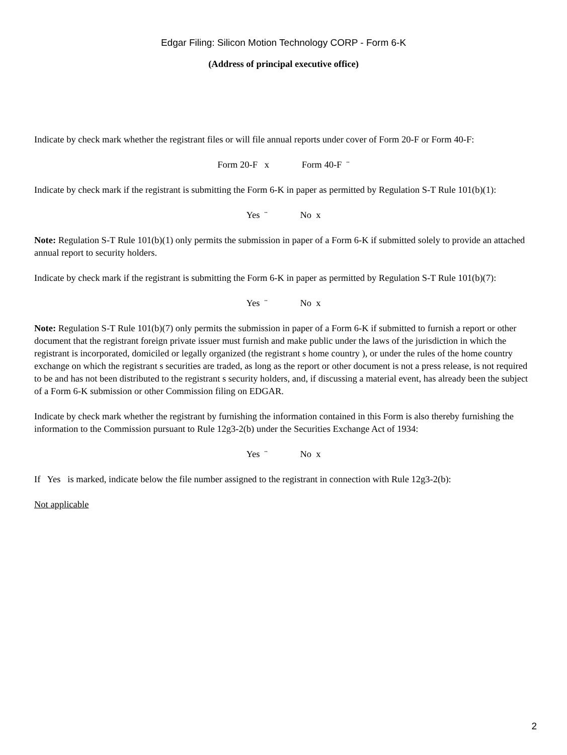Edgar Filing: Silicon Motion Technology CORP - Form 6-K
(Address of principal executive office)
Indicate by check mark whether the registrant files or will file annual reports under cover of Form 20-F or Form 40-F:
Form 20-F x Form 40-F ¨
Indicate by check mark if the registrant is submitting the Form 6-K in paper as permitted by Regulation S-T Rule 101(b)(1):
Yes ¨ No x
Note: Regulation S-T Rule 101(b)(1) only permits the submission in paper of a Form 6-K if submitted solely to provide an attached annual report to security holders.
Indicate by check mark if the registrant is submitting the Form 6-K in paper as permitted by Regulation S-T Rule 101(b)(7):
Yes ¨ No x
Note: Regulation S-T Rule 101(b)(7) only permits the submission in paper of a Form 6-K if submitted to furnish a report or other document that the registrant foreign private issuer must furnish and make public under the laws of the jurisdiction in which the registrant is incorporated, domiciled or legally organized (the registrant s home country ), or under the rules of the home country exchange on which the registrant s securities are traded, as long as the report or other document is not a press release, is not required to be and has not been distributed to the registrant s security holders, and, if discussing a material event, has already been the subject of a Form 6-K submission or other Commission filing on EDGAR.
Indicate by check mark whether the registrant by furnishing the information contained in this Form is also thereby furnishing the information to the Commission pursuant to Rule 12g3-2(b) under the Securities Exchange Act of 1934:
Yes ¨ No x
If Yes is marked, indicate below the file number assigned to the registrant in connection with Rule 12g3-2(b):
Not applicable
2